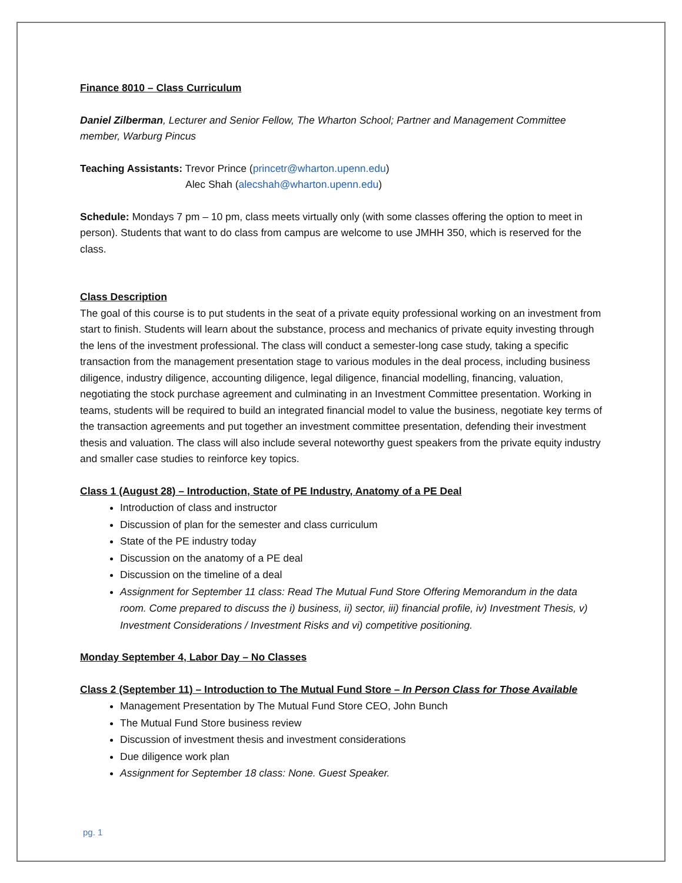Finance 8010 – Class Curriculum
Daniel Zilberman, Lecturer and Senior Fellow, The Wharton School; Partner and Management Committee member, Warburg Pincus
Teaching Assistants: Trevor Prince (princetr@wharton.upenn.edu)
Alec Shah (alecshah@wharton.upenn.edu)
Schedule: Mondays 7 pm – 10 pm, class meets virtually only (with some classes offering the option to meet in person). Students that want to do class from campus are welcome to use JMHH 350, which is reserved for the class.
Class Description
The goal of this course is to put students in the seat of a private equity professional working on an investment from start to finish. Students will learn about the substance, process and mechanics of private equity investing through the lens of the investment professional. The class will conduct a semester-long case study, taking a specific transaction from the management presentation stage to various modules in the deal process, including business diligence, industry diligence, accounting diligence, legal diligence, financial modelling, financing, valuation, negotiating the stock purchase agreement and culminating in an Investment Committee presentation. Working in teams, students will be required to build an integrated financial model to value the business, negotiate key terms of the transaction agreements and put together an investment committee presentation, defending their investment thesis and valuation. The class will also include several noteworthy guest speakers from the private equity industry and smaller case studies to reinforce key topics.
Class 1 (August 28) – Introduction, State of PE Industry, Anatomy of a PE Deal
Introduction of class and instructor
Discussion of plan for the semester and class curriculum
State of the PE industry today
Discussion on the anatomy of a PE deal
Discussion on the timeline of a deal
Assignment for September 11 class: Read The Mutual Fund Store Offering Memorandum in the data room. Come prepared to discuss the i) business, ii) sector, iii) financial profile, iv) Investment Thesis, v) Investment Considerations / Investment Risks and vi) competitive positioning.
Monday September 4, Labor Day – No Classes
Class 2 (September 11) – Introduction to The Mutual Fund Store – In Person Class for Those Available
Management Presentation by The Mutual Fund Store CEO, John Bunch
The Mutual Fund Store business review
Discussion of investment thesis and investment considerations
Due diligence work plan
Assignment for September 18 class: None. Guest Speaker.
pg. 1